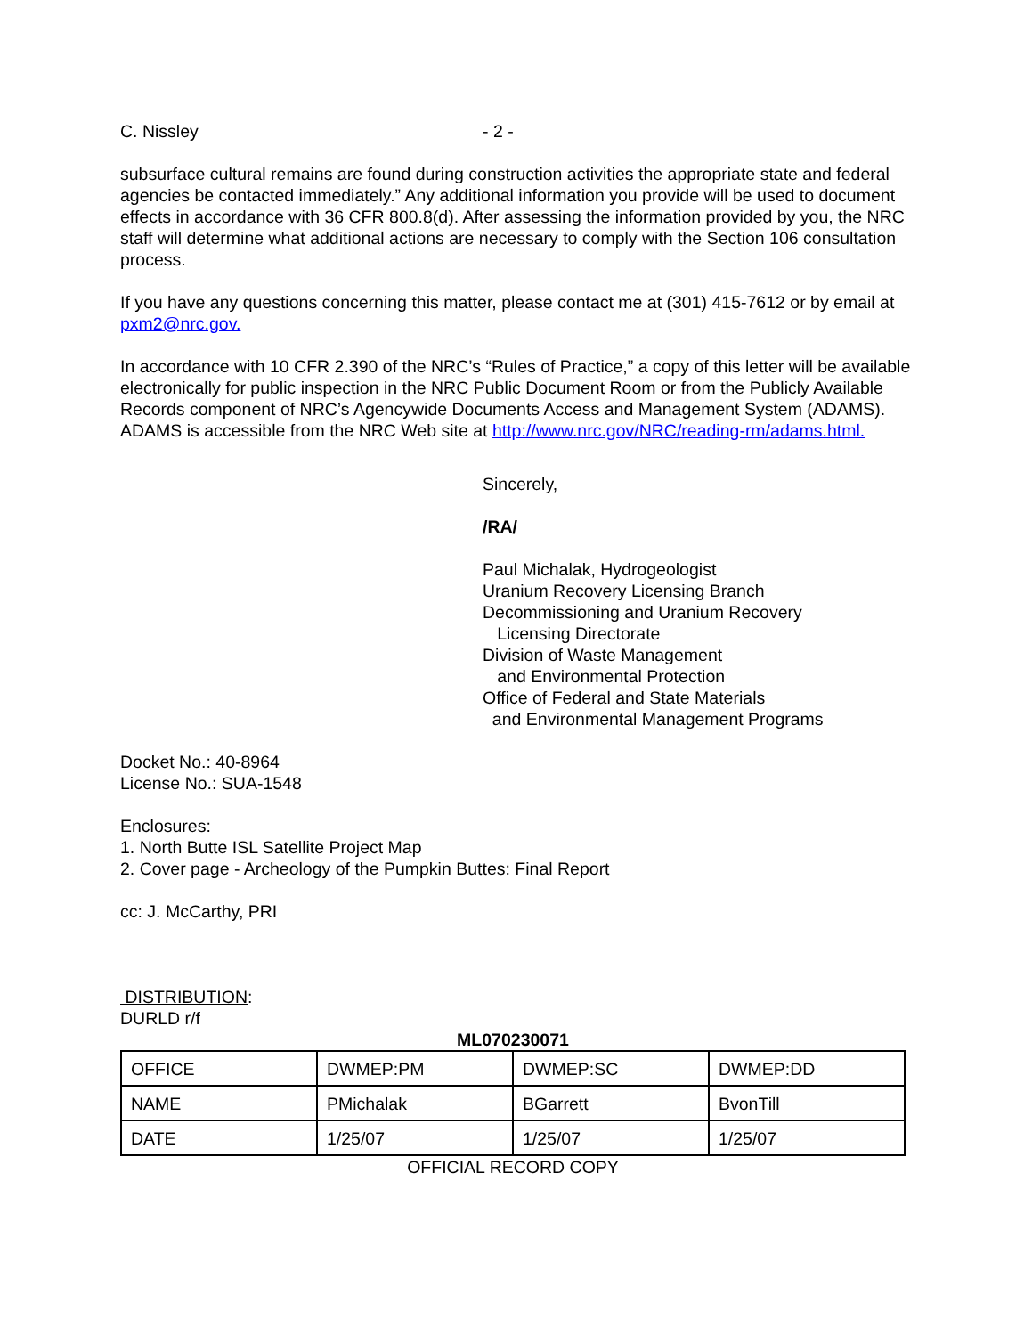C. Nissley - 2 -
subsurface cultural remains are found during construction activities the appropriate state and federal agencies be contacted immediately.” Any additional information you provide will be used to document effects in accordance with 36 CFR 800.8(d). After assessing the information provided by you, the NRC staff will determine what additional actions are necessary to comply with the Section 106 consultation process.
If you have any questions concerning this matter, please contact me at (301) 415-7612 or by email at pxm2@nrc.gov.
In accordance with 10 CFR 2.390 of the NRC’s “Rules of Practice,” a copy of this letter will be available electronically for public inspection in the NRC Public Document Room or from the Publicly Available Records component of NRC’s Agencywide Documents Access and Management System (ADAMS). ADAMS is accessible from the NRC Web site at http://www.nrc.gov/NRC/reading-rm/adams.html.
Sincerely,
/RA/
Paul Michalak, Hydrogeologist
Uranium Recovery Licensing Branch
Decommissioning and Uranium Recovery
Licensing Directorate
Division of Waste Management
and Environmental Protection
Office of Federal and State Materials
and Environmental Management Programs
Docket No.: 40-8964
License No.: SUA-1548
Enclosures:
1. North Butte ISL Satellite Project Map
2. Cover page - Archeology of the Pumpkin Buttes: Final Report
cc: J. McCarthy, PRI
DISTRIBUTION:
DURLD r/f
ML070230071
| OFFICE | DWMEP:PM | DWMEP:SC | DWMEP:DD |
| NAME | PMichalak | BGarrett | BvonTill |
| DATE | 1/25/07 | 1/25/07 | 1/25/07 |
OFFICIAL RECORD COPY